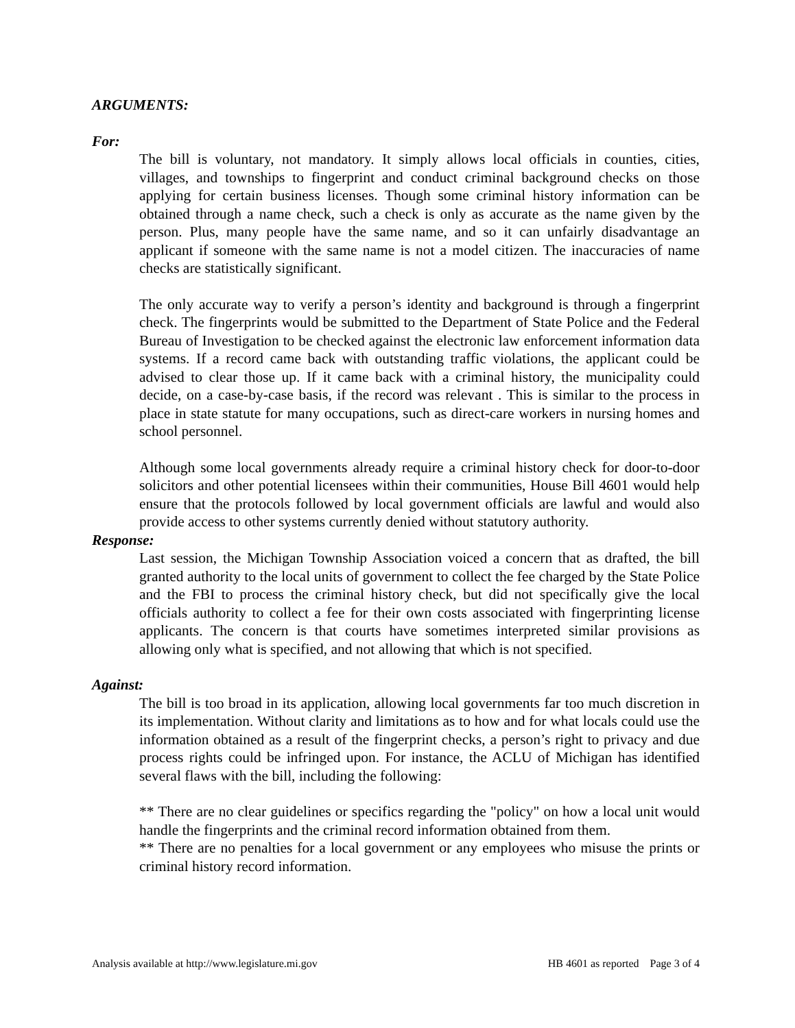ARGUMENTS:
For:
The bill is voluntary, not mandatory. It simply allows local officials in counties, cities, villages, and townships to fingerprint and conduct criminal background checks on those applying for certain business licenses. Though some criminal history information can be obtained through a name check, such a check is only as accurate as the name given by the person. Plus, many people have the same name, and so it can unfairly disadvantage an applicant if someone with the same name is not a model citizen. The inaccuracies of name checks are statistically significant.
The only accurate way to verify a person’s identity and background is through a fingerprint check. The fingerprints would be submitted to the Department of State Police and the Federal Bureau of Investigation to be checked against the electronic law enforcement information data systems. If a record came back with outstanding traffic violations, the applicant could be advised to clear those up. If it came back with a criminal history, the municipality could decide, on a case-by-case basis, if the record was relevant . This is similar to the process in place in state statute for many occupations, such as direct-care workers in nursing homes and school personnel.
Although some local governments already require a criminal history check for door-to-door solicitors and other potential licensees within their communities, House Bill 4601 would help ensure that the protocols followed by local government officials are lawful and would also provide access to other systems currently denied without statutory authority.
Response:
Last session, the Michigan Township Association voiced a concern that as drafted, the bill granted authority to the local units of government to collect the fee charged by the State Police and the FBI to process the criminal history check, but did not specifically give the local officials authority to collect a fee for their own costs associated with fingerprinting license applicants. The concern is that courts have sometimes interpreted similar provisions as allowing only what is specified, and not allowing that which is not specified.
Against:
The bill is too broad in its application, allowing local governments far too much discretion in its implementation. Without clarity and limitations as to how and for what locals could use the information obtained as a result of the fingerprint checks, a person’s right to privacy and due process rights could be infringed upon. For instance, the ACLU of Michigan has identified several flaws with the bill, including the following:
** There are no clear guidelines or specifics regarding the "policy" on how a local unit would handle the fingerprints and the criminal record information obtained from them.
** There are no penalties for a local government or any employees who misuse the prints or criminal history record information.
Analysis available at http://www.legislature.mi.gov HB 4601 as reported Page 3 of 4